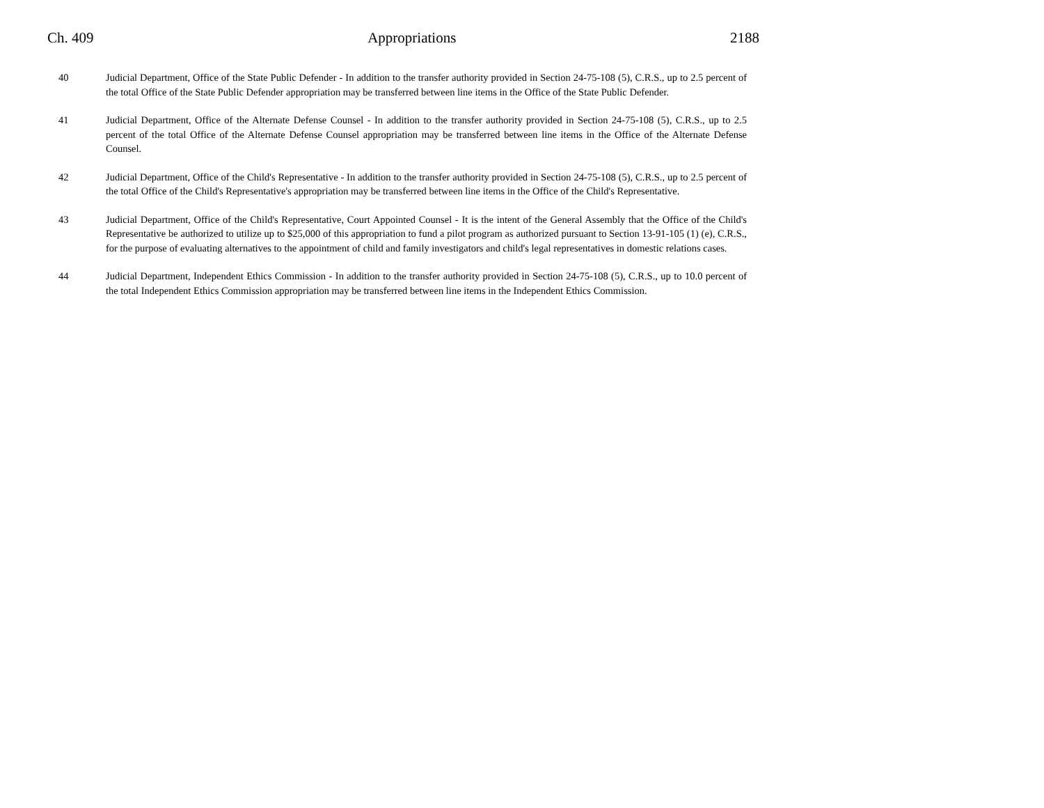Ch. 409 Appropriations 2188
40 Judicial Department, Office of the State Public Defender - In addition to the transfer authority provided in Section 24-75-108 (5), C.R.S., up to 2.5 percent of the total Office of the State Public Defender appropriation may be transferred between line items in the Office of the State Public Defender.
41 Judicial Department, Office of the Alternate Defense Counsel - In addition to the transfer authority provided in Section 24-75-108 (5), C.R.S., up to 2.5 percent of the total Office of the Alternate Defense Counsel appropriation may be transferred between line items in the Office of the Alternate Defense Counsel.
42 Judicial Department, Office of the Child's Representative - In addition to the transfer authority provided in Section 24-75-108 (5), C.R.S., up to 2.5 percent of the total Office of the Child's Representative's appropriation may be transferred between line items in the Office of the Child's Representative.
43 Judicial Department, Office of the Child's Representative, Court Appointed Counsel - It is the intent of the General Assembly that the Office of the Child's Representative be authorized to utilize up to $25,000 of this appropriation to fund a pilot program as authorized pursuant to Section 13-91-105 (1) (e), C.R.S., for the purpose of evaluating alternatives to the appointment of child and family investigators and child's legal representatives in domestic relations cases.
44 Judicial Department, Independent Ethics Commission - In addition to the transfer authority provided in Section 24-75-108 (5), C.R.S., up to 10.0 percent of the total Independent Ethics Commission appropriation may be transferred between line items in the Independent Ethics Commission.